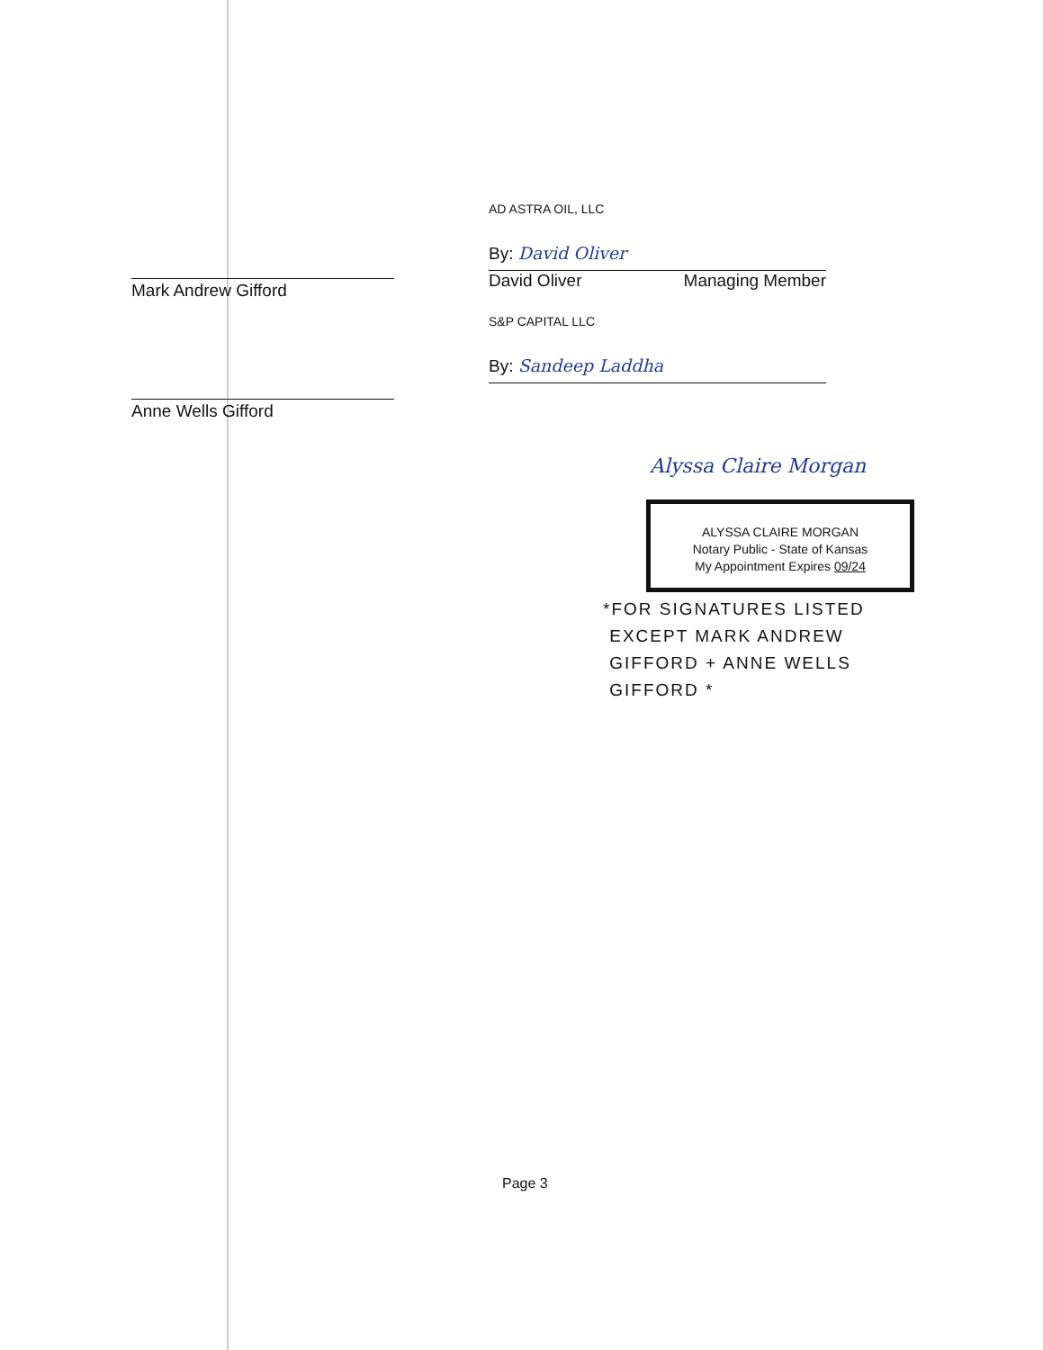Mark Andrew Gifford
Anne Wells Gifford
AD ASTRA OIL, LLC
By: David Oliver
David Oliver Managing Member
S&P CAPITAL LLC
By: Sandeep Laddha
Alyssa Claire Morgan
ALYSSA CLAIRE MORGAN
Notary Public - State of Kansas
My Appointment Expires 09/24
*FOR SIGNATURES LISTED
EXCEPT MARK ANDREW
GIFFORD + ANNE WELLS
GIFFORD *
Page 3